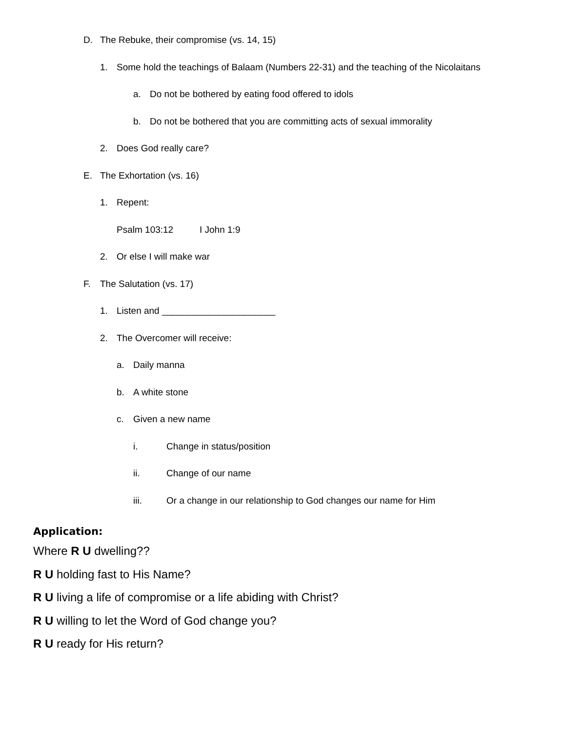D. The Rebuke, their compromise (vs. 14, 15)
1. Some hold the teachings of Balaam (Numbers 22-31) and the teaching of the Nicolaitans
a. Do not be bothered by eating food offered to idols
b. Do not be bothered that you are committing acts of sexual immorality
2. Does God really care?
E. The Exhortation (vs. 16)
1. Repent:
Psalm 103:12 I John 1:9
2. Or else I will make war
F. The Salutation (vs. 17)
1. Listen and ______________________
2. The Overcomer will receive:
a. Daily manna
b. A white stone
c. Given a new name
i. Change in status/position
ii. Change of our name
iii. Or a change in our relationship to God changes our name for Him
Application:
Where R U dwelling??
R U holding fast to His Name?
R U living a life of compromise or a life abiding with Christ?
R U willing to let the Word of God change you?
R U ready for His return?